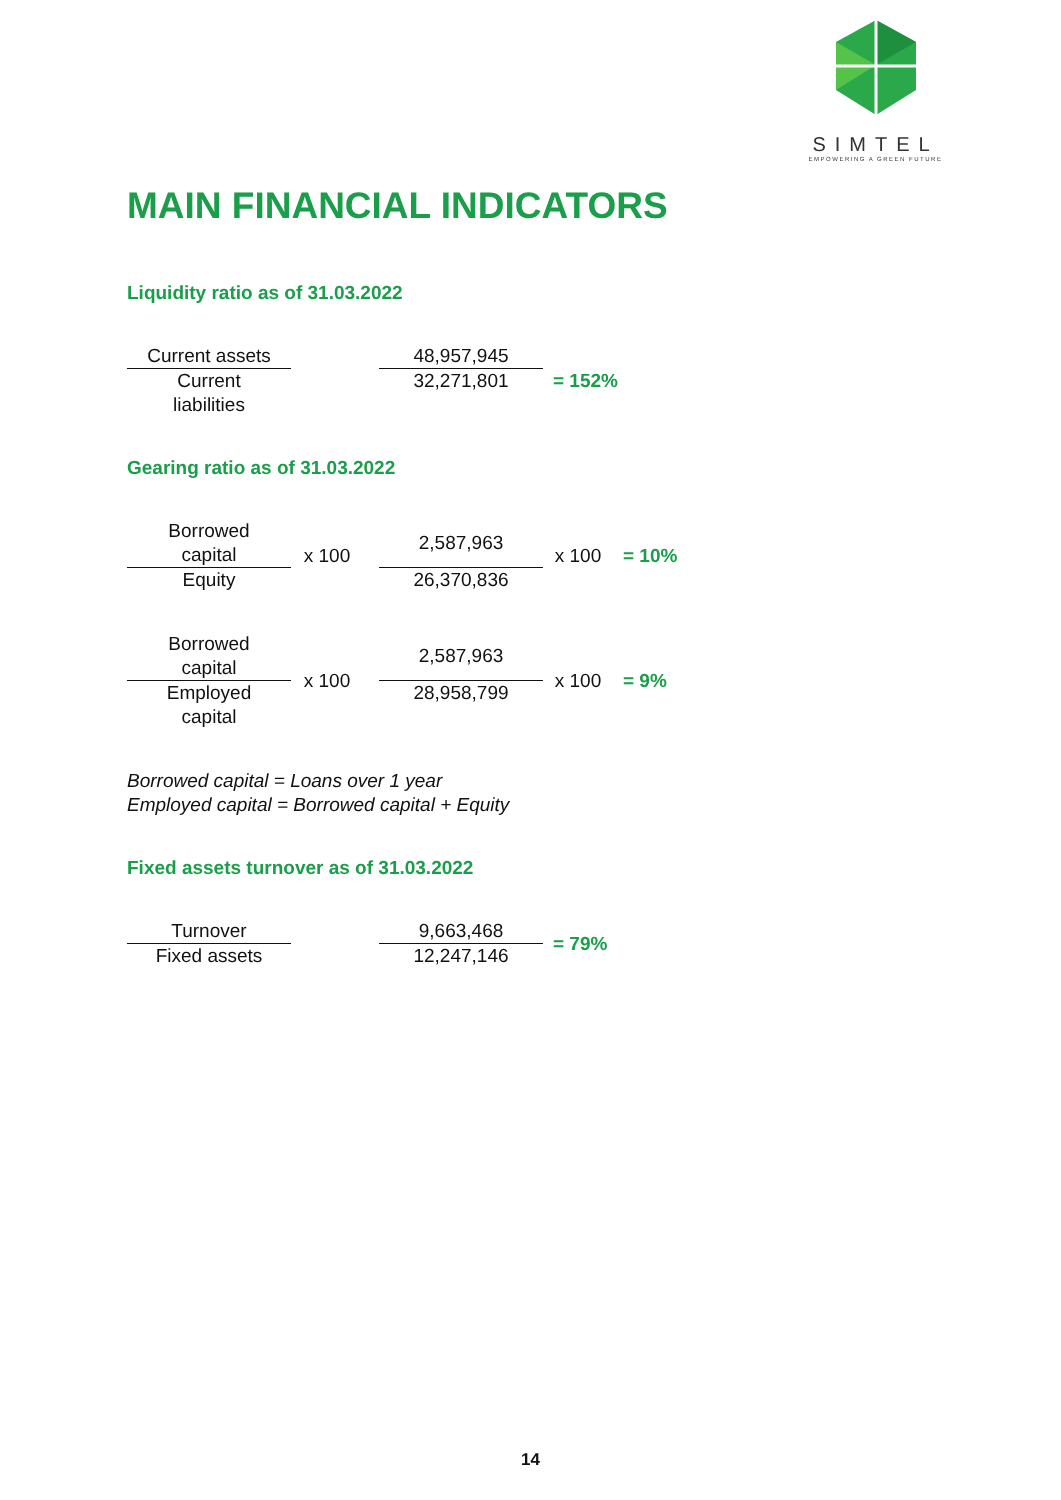SIMTEL
EMPOWERING A GREEN FUTURE
MAIN FINANCIAL INDICATORS
Liquidity ratio as of 31.03.2022
| Current assets | | 48,957,945 | = 152% |
| Current liabilities | | 32,271,801 | |
Gearing ratio as of 31.03.2022
| Borrowed capital | x 100 | | 2,587,963 | x 100 | = 10% |
| Equity | | | 26,370,836 | | |
| Borrowed capital | x 100 | | 2,587,963 | x 100 | = 9% |
| Employed capital | | | 28,958,799 | | |
Borrowed capital = Loans over 1 year
Employed capital = Borrowed capital + Equity
Fixed assets turnover as of 31.03.2022
| Turnover | | 9,663,468 | = 79% |
| Fixed assets | | 12,247,146 | |
14